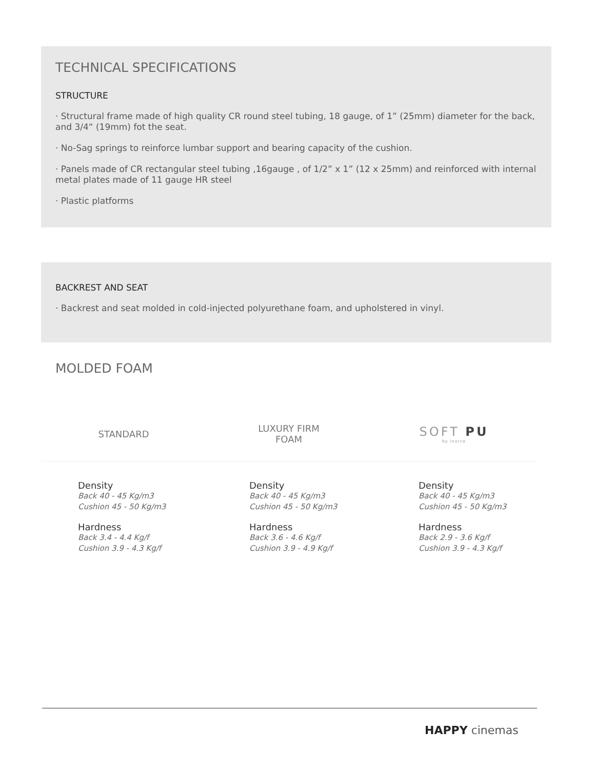TECHNICAL SPECIFICATIONS
STRUCTURE
· Structural frame made of high quality CR round steel tubing, 18 gauge, of 1” (25mm) diameter for the back, and 3/4“ (19mm) fot the seat.
· No-Sag springs to reinforce lumbar support and bearing capacity of the cushion.
· Panels made of CR rectangular steel tubing ,16gauge , of 1/2” x 1” (12 x 25mm) and reinforced with internal metal plates made of 11 gauge HR steel
· Plastic platforms
BACKREST AND SEAT
· Backrest and seat molded in cold-injected polyurethane foam, and upholstered in vinyl.
MOLDED FOAM
STANDARD
LUXURY FIRM
FOAM
SOFT PU
by inorca
Density
Back 40 - 45 Kg/m3
Cushion 45 - 50 Kg/m3
Hardness
Back 3.4 - 4.4 Kg/f
Cushion 3.9 - 4.3 Kg/f
Density
Back 40 - 45 Kg/m3
Cushion 45 - 50 Kg/m3
Hardness
Back 3.6 - 4.6 Kg/f
Cushion 3.9 - 4.9 Kg/f
Density
Back 40 - 45 Kg/m3
Cushion 45 - 50 Kg/m3
Hardness
Back 2.9 - 3.6 Kg/f
Cushion 3.9 - 4.3 Kg/f
HAPPY cinemas